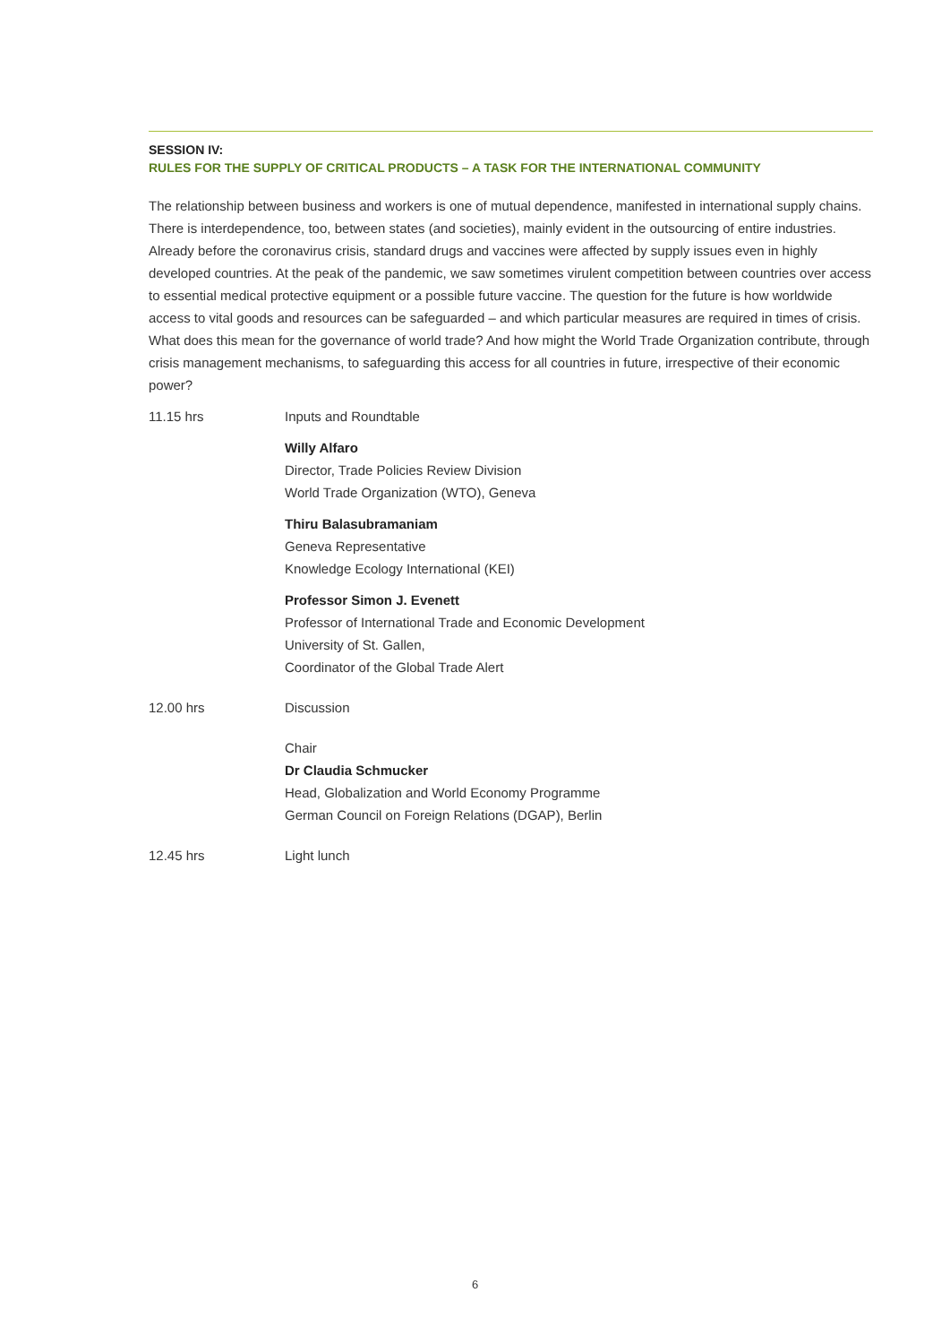SESSION IV:
RULES FOR THE SUPPLY OF CRITICAL PRODUCTS – A TASK FOR THE INTERNATIONAL COMMUNITY
The relationship between business and workers is one of mutual dependence, manifested in international supply chains. There is interdependence, too, between states (and societies), mainly evident in the outsourcing of entire industries. Already before the coronavirus crisis, standard drugs and vaccines were affected by supply issues even in highly developed countries. At the peak of the pandemic, we saw sometimes virulent competition between countries over access to essential medical protective equipment or a possible future vaccine. The question for the future is how worldwide access to vital goods and resources can be safeguarded – and which particular measures are required in times of crisis. What does this mean for the governance of world trade? And how might the World Trade Organization contribute, through crisis management mechanisms, to safeguarding this access for all countries in future, irrespective of their economic power?
11.15 hrs Inputs and Roundtable
Willy Alfaro
Director, Trade Policies Review Division
World Trade Organization (WTO), Geneva
Thiru Balasubramaniam
Geneva Representative
Knowledge Ecology International (KEI)
Professor Simon J. Evenett
Professor of International Trade and Economic Development
University of St. Gallen,
Coordinator of the Global Trade Alert
12.00 hrs Discussion
Chair
Dr Claudia Schmucker
Head, Globalization and World Economy Programme
German Council on Foreign Relations (DGAP), Berlin
12.45 hrs Light lunch
6